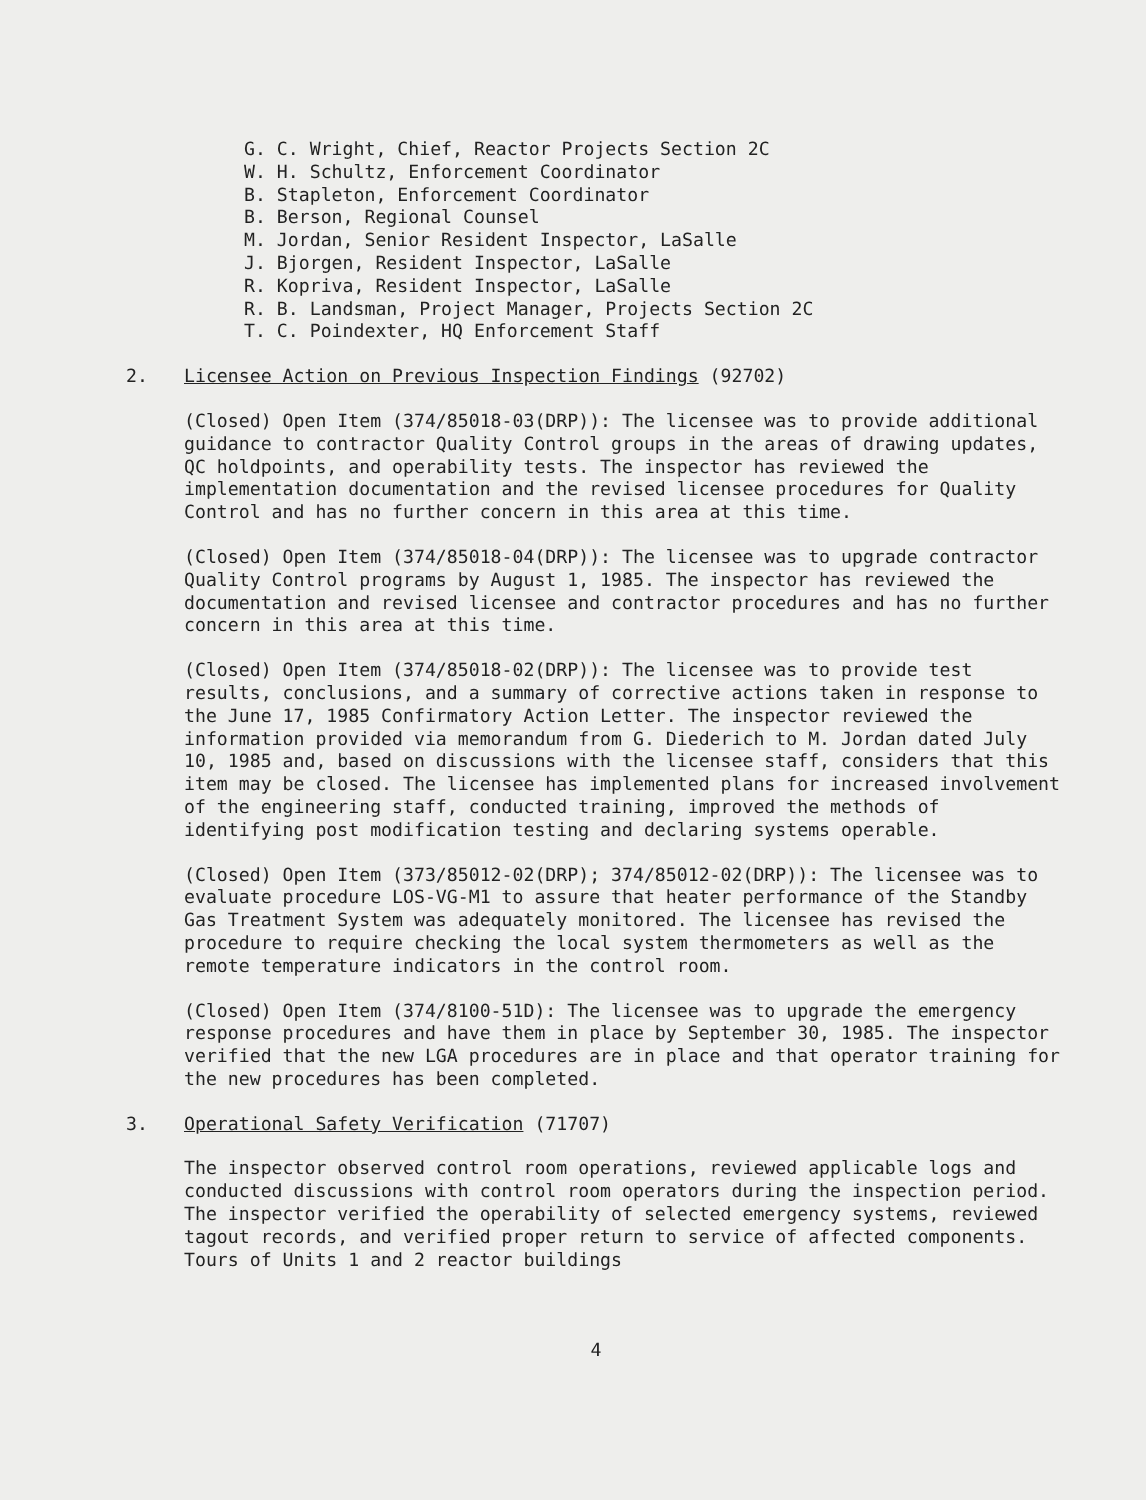G. C. Wright, Chief, Reactor Projects Section 2C
W. H. Schultz, Enforcement Coordinator
B. Stapleton, Enforcement Coordinator
B. Berson, Regional Counsel
M. Jordan, Senior Resident Inspector, LaSalle
J. Bjorgen, Resident Inspector, LaSalle
R. Kopriva, Resident Inspector, LaSalle
R. B. Landsman, Project Manager, Projects Section 2C
T. C. Poindexter, HQ Enforcement Staff
2. Licensee Action on Previous Inspection Findings (92702)
(Closed) Open Item (374/85018-03(DRP)): The licensee was to provide additional guidance to contractor Quality Control groups in the areas of drawing updates, QC holdpoints, and operability tests. The inspector has reviewed the implementation documentation and the revised licensee procedures for Quality Control and has no further concern in this area at this time.
(Closed) Open Item (374/85018-04(DRP)): The licensee was to upgrade contractor Quality Control programs by August 1, 1985. The inspector has reviewed the documentation and revised licensee and contractor procedures and has no further concern in this area at this time.
(Closed) Open Item (374/85018-02(DRP)): The licensee was to provide test results, conclusions, and a summary of corrective actions taken in response to the June 17, 1985 Confirmatory Action Letter. The inspector reviewed the information provided via memorandum from G. Diederich to M. Jordan dated July 10, 1985 and, based on discussions with the licensee staff, considers that this item may be closed. The licensee has implemented plans for increased involvement of the engineering staff, conducted training, improved the methods of identifying post modification testing and declaring systems operable.
(Closed) Open Item (373/85012-02(DRP); 374/85012-02(DRP)): The licensee was to evaluate procedure LOS-VG-M1 to assure that heater performance of the Standby Gas Treatment System was adequately monitored. The licensee has revised the procedure to require checking the local system thermometers as well as the remote temperature indicators in the control room.
(Closed) Open Item (374/8100-51D): The licensee was to upgrade the emergency response procedures and have them in place by September 30, 1985. The inspector verified that the new LGA procedures are in place and that operator training for the new procedures has been completed.
3. Operational Safety Verification (71707)
The inspector observed control room operations, reviewed applicable logs and conducted discussions with control room operators during the inspection period. The inspector verified the operability of selected emergency systems, reviewed tagout records, and verified proper return to service of affected components. Tours of Units 1 and 2 reactor buildings
4